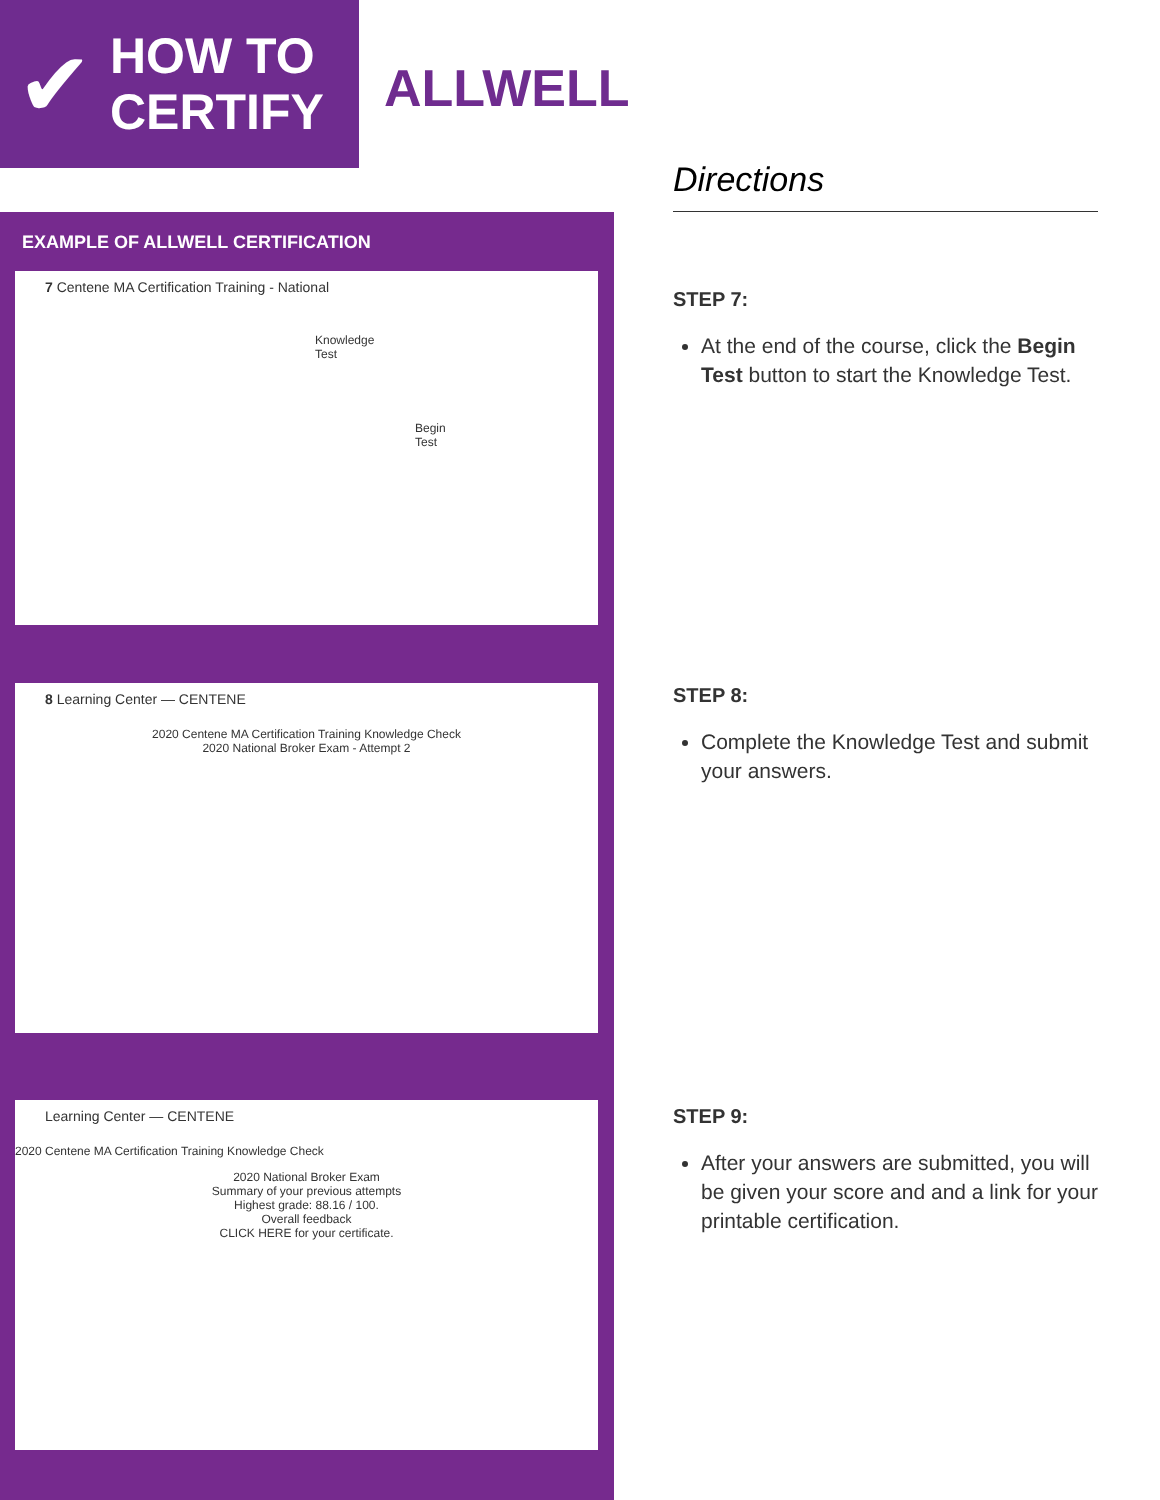✔
HOW TO
CERTIFY
ALLWELL
EXAMPLE OF ALLWELL CERTIFICATION
7 Centene MA Certification Training - National
Knowledge Test
Begin Test
8 Learning Center — CENTENE
2020 Centene MA Certification Training Knowledge Check
2020 National Broker Exam - Attempt 2
Learning Center — CENTENE
2020 Centene MA Certification Training Knowledge Check
2020 National Broker Exam
Summary of your previous attempts
Highest grade: 88.16 / 100.
Overall feedback
CLICK HERE for your certificate.
Directions
STEP 7:
At the end of the course, click the Begin Test button to start the Knowledge Test.
STEP 8:
Complete the Knowledge Test and submit your answers.
STEP 9:
After your answers are submitted, you will be given your score and and a link for your printable certification.